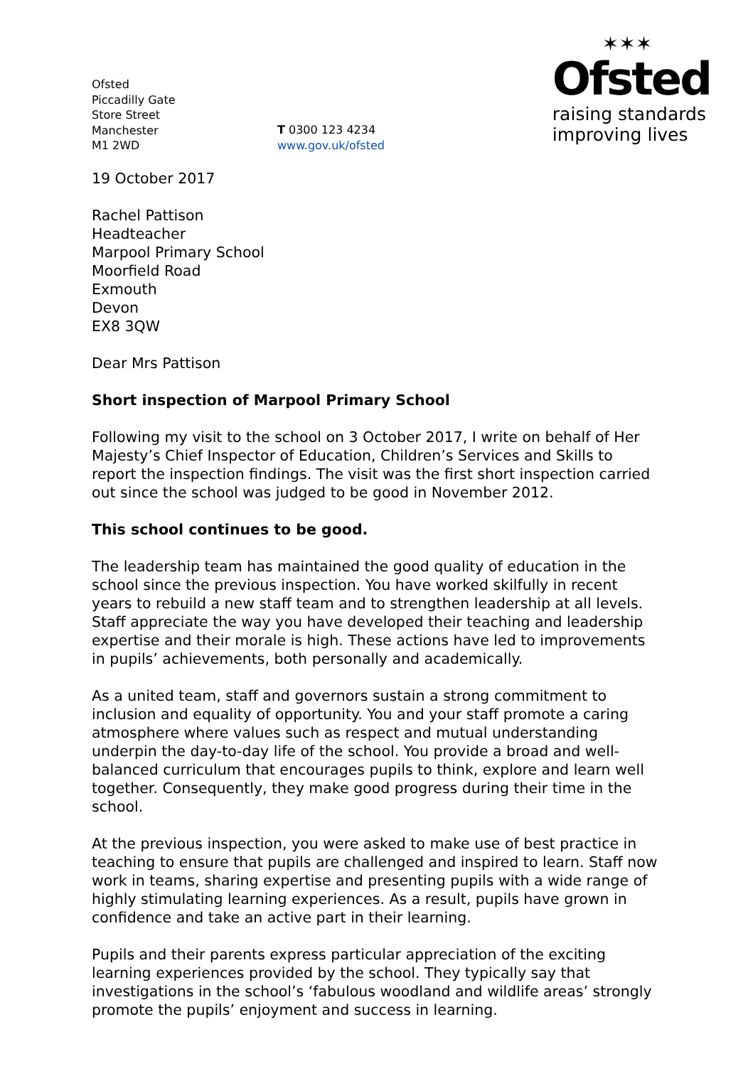Ofsted
Piccadilly Gate
Store Street
Manchester
M1 2WD
T 0300 123 4234
www.gov.uk/ofsted
✶✶✶
Ofsted
raising standards
improving lives
19 October 2017
Rachel Pattison
Headteacher
Marpool Primary School
Moorfield Road
Exmouth
Devon
EX8 3QW
Dear Mrs Pattison
Short inspection of Marpool Primary School
Following my visit to the school on 3 October 2017, I write on behalf of Her Majesty’s Chief Inspector of Education, Children’s Services and Skills to report the inspection findings. The visit was the first short inspection carried out since the school was judged to be good in November 2012.
This school continues to be good.
The leadership team has maintained the good quality of education in the school since the previous inspection. You have worked skilfully in recent years to rebuild a new staff team and to strengthen leadership at all levels. Staff appreciate the way you have developed their teaching and leadership expertise and their morale is high. These actions have led to improvements in pupils’ achievements, both personally and academically.
As a united team, staff and governors sustain a strong commitment to inclusion and equality of opportunity. You and your staff promote a caring atmosphere where values such as respect and mutual understanding underpin the day-to-day life of the school. You provide a broad and well-balanced curriculum that encourages pupils to think, explore and learn well together. Consequently, they make good progress during their time in the school.
At the previous inspection, you were asked to make use of best practice in teaching to ensure that pupils are challenged and inspired to learn. Staff now work in teams, sharing expertise and presenting pupils with a wide range of highly stimulating learning experiences. As a result, pupils have grown in confidence and take an active part in their learning.
Pupils and their parents express particular appreciation of the exciting learning experiences provided by the school. They typically say that investigations in the school’s ‘fabulous woodland and wildlife areas’ strongly promote the pupils’ enjoyment and success in learning.